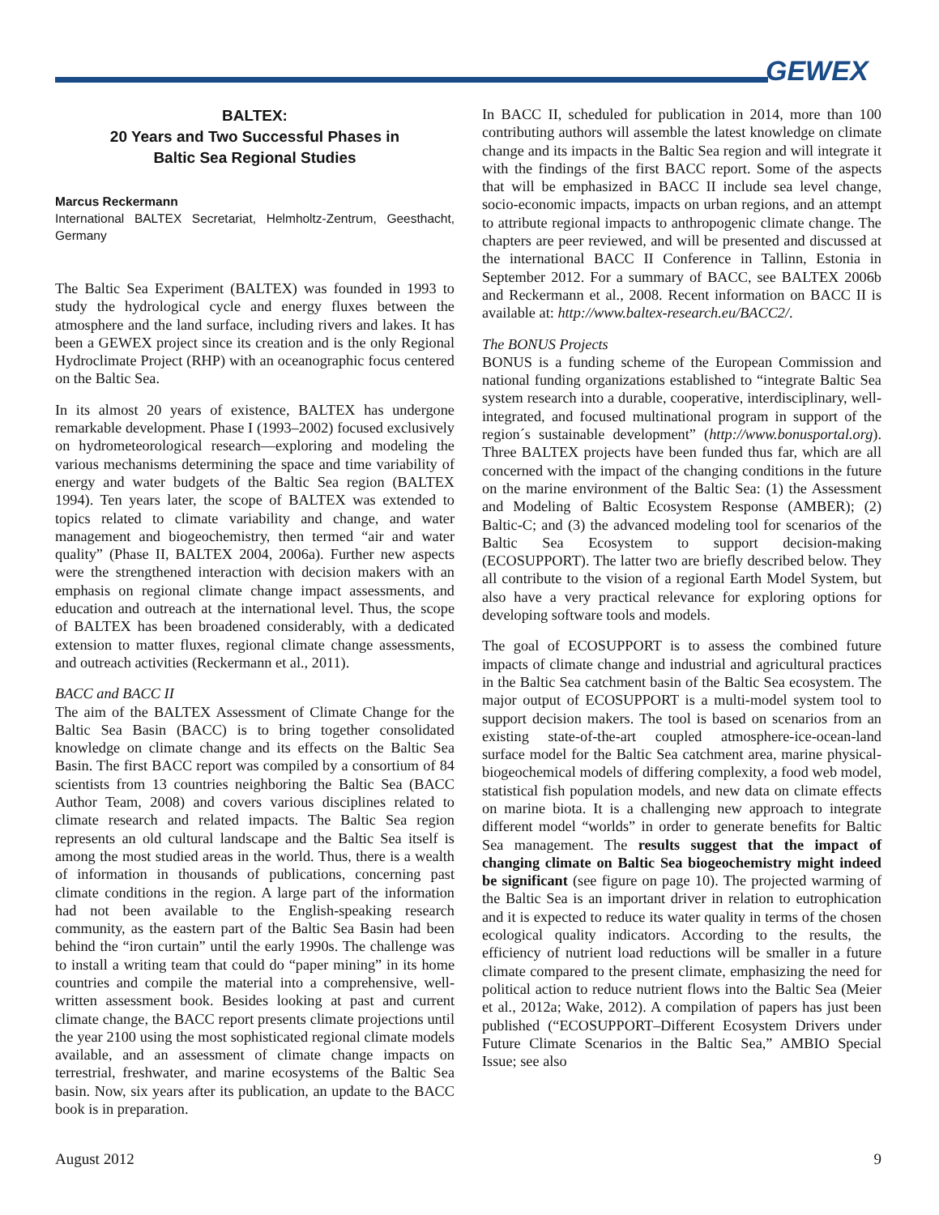GEWEX
BALTEX:
20 Years and Two Successful Phases in
Baltic Sea Regional Studies
Marcus Reckermann
International BALTEX Secretariat, Helmholtz-Zentrum, Geesthacht, Germany
The Baltic Sea Experiment (BALTEX) was founded in 1993 to study the hydrological cycle and energy fluxes between the atmosphere and the land surface, including rivers and lakes. It has been a GEWEX project since its creation and is the only Regional Hydroclimate Project (RHP) with an oceanographic focus centered on the Baltic Sea.
In its almost 20 years of existence, BALTEX has undergone remarkable development. Phase I (1993–2002) focused exclusively on hydrometeorological research—exploring and modeling the various mechanisms determining the space and time variability of energy and water budgets of the Baltic Sea region (BALTEX 1994). Ten years later, the scope of BALTEX was extended to topics related to climate variability and change, and water management and biogeochemistry, then termed “air and water quality” (Phase II, BALTEX 2004, 2006a). Further new aspects were the strengthened interaction with decision makers with an emphasis on regional climate change impact assessments, and education and outreach at the international level. Thus, the scope of BALTEX has been broadened considerably, with a dedicated extension to matter fluxes, regional climate change assessments, and outreach activities (Reckermann et al., 2011).
BACC and BACC II
The aim of the BALTEX Assessment of Climate Change for the Baltic Sea Basin (BACC) is to bring together consolidated knowledge on climate change and its effects on the Baltic Sea Basin. The first BACC report was compiled by a consortium of 84 scientists from 13 countries neighboring the Baltic Sea (BACC Author Team, 2008) and covers various disciplines related to climate research and related impacts. The Baltic Sea region represents an old cultural landscape and the Baltic Sea itself is among the most studied areas in the world. Thus, there is a wealth of information in thousands of publications, concerning past climate conditions in the region. A large part of the information had not been available to the English-speaking research community, as the eastern part of the Baltic Sea Basin had been behind the “iron curtain” until the early 1990s. The challenge was to install a writing team that could do “paper mining” in its home countries and compile the material into a comprehensive, well-written assessment book. Besides looking at past and current climate change, the BACC report presents climate projections until the year 2100 using the most sophisticated regional climate models available, and an assessment of climate change impacts on terrestrial, freshwater, and marine ecosystems of the Baltic Sea basin. Now, six years after its publication, an update to the BACC book is in preparation.
In BACC II, scheduled for publication in 2014, more than 100 contributing authors will assemble the latest knowledge on climate change and its impacts in the Baltic Sea region and will integrate it with the findings of the first BACC report. Some of the aspects that will be emphasized in BACC II include sea level change, socio-economic impacts, impacts on urban regions, and an attempt to attribute regional impacts to anthropogenic climate change. The chapters are peer reviewed, and will be presented and discussed at the international BACC II Conference in Tallinn, Estonia in September 2012. For a summary of BACC, see BALTEX 2006b and Reckermann et al., 2008. Recent information on BACC II is available at: http://www.baltex-research.eu/BACC2/.
The BONUS Projects
BONUS is a funding scheme of the European Commission and national funding organizations established to “integrate Baltic Sea system research into a durable, cooperative, interdisciplinary, well-integrated, and focused multinational program in support of the region´s sustainable development” (http://www.bonusportal.org). Three BALTEX projects have been funded thus far, which are all concerned with the impact of the changing conditions in the future on the marine environment of the Baltic Sea: (1) the Assessment and Modeling of Baltic Ecosystem Response (AMBER); (2) Baltic-C; and (3) the advanced modeling tool for scenarios of the Baltic Sea Ecosystem to support decision-making (ECOSUPPORT). The latter two are briefly described below. They all contribute to the vision of a regional Earth Model System, but also have a very practical relevance for exploring options for developing software tools and models.
The goal of ECOSUPPORT is to assess the combined future impacts of climate change and industrial and agricultural practices in the Baltic Sea catchment basin of the Baltic Sea ecosystem. The major output of ECOSUPPORT is a multi-model system tool to support decision makers. The tool is based on scenarios from an existing state-of-the-art coupled atmosphere-ice-ocean-land surface model for the Baltic Sea catchment area, marine physical-biogeochemical models of differing complexity, a food web model, statistical fish population models, and new data on climate effects on marine biota. It is a challenging new approach to integrate different model “worlds” in order to generate benefits for Baltic Sea management. The results suggest that the impact of changing climate on Baltic Sea biogeochemistry might indeed be significant (see figure on page 10). The projected warming of the Baltic Sea is an important driver in relation to eutrophication and it is expected to reduce its water quality in terms of the chosen ecological quality indicators. According to the results, the efficiency of nutrient load reductions will be smaller in a future climate compared to the present climate, emphasizing the need for political action to reduce nutrient flows into the Baltic Sea (Meier et al., 2012a; Wake, 2012). A compilation of papers has just been published (“ECOSUPPORT–Different Ecosystem Drivers under Future Climate Scenarios in the Baltic Sea,” AMBIO Special Issue; see also
August 2012 9